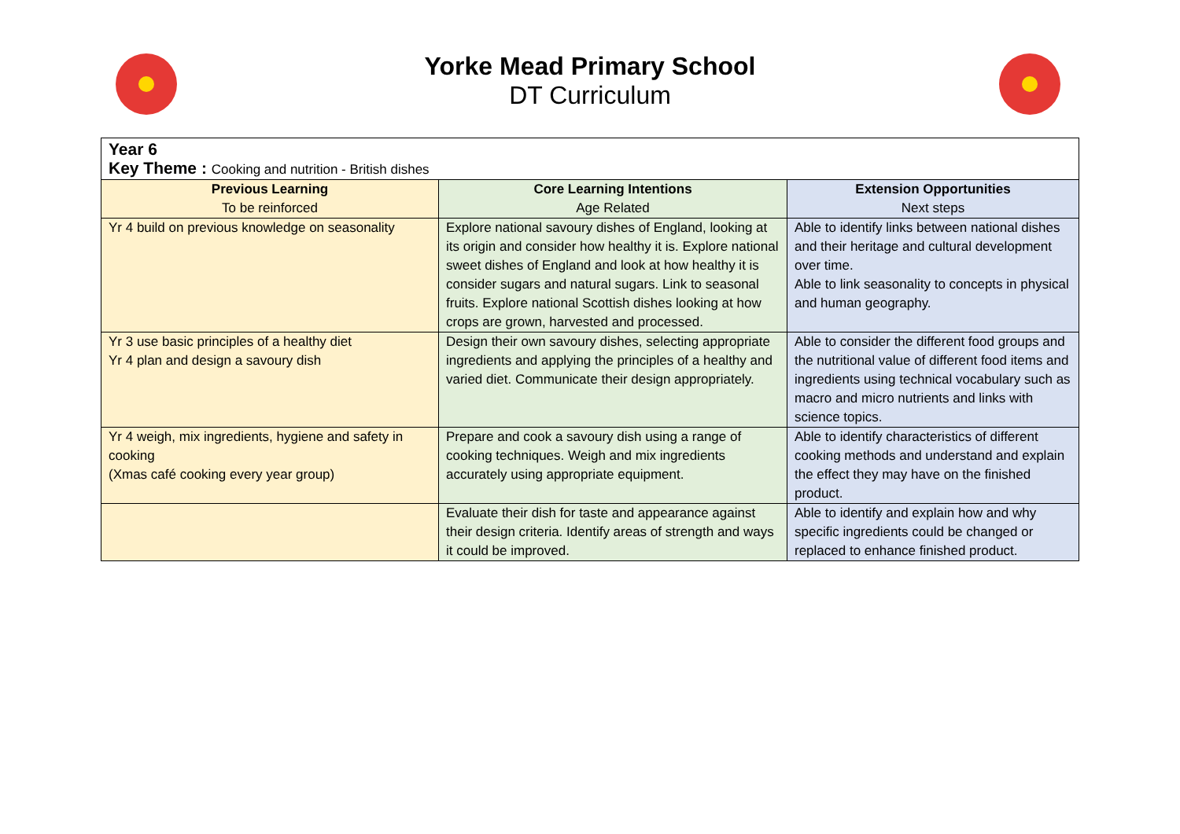Yorke Mead Primary School
DT Curriculum
| Year 6 Key Theme : Cooking and nutrition - British dishes | | |
| Previous Learning To be reinforced | Core Learning Intentions Age Related | Extension Opportunities Next steps |
| Yr 4 build on previous knowledge on seasonality | Explore national savoury dishes of England, looking at its origin and consider how healthy it is. Explore national sweet dishes of England and look at how healthy it is consider sugars and natural sugars. Link to seasonal fruits. Explore national Scottish dishes looking at how crops are grown, harvested and processed. | Able to identify links between national dishes and their heritage and cultural development over time. Able to link seasonality to concepts in physical and human geography. |
| Yr 3 use basic principles of a healthy diet Yr 4 plan and design a savoury dish | Design their own savoury dishes, selecting appropriate ingredients and applying the principles of a healthy and varied diet. Communicate their design appropriately. | Able to consider the different food groups and the nutritional value of different food items and ingredients using technical vocabulary such as macro and micro nutrients and links with science topics. |
| Yr 4 weigh, mix ingredients, hygiene and safety in cooking (Xmas café cooking every year group) | Prepare and cook a savoury dish using a range of cooking techniques. Weigh and mix ingredients accurately using appropriate equipment. | Able to identify characteristics of different cooking methods and understand and explain the effect they may have on the finished product. |
| | Evaluate their dish for taste and appearance against their design criteria. Identify areas of strength and ways it could be improved. | Able to identify and explain how and why specific ingredients could be changed or replaced to enhance finished product. |